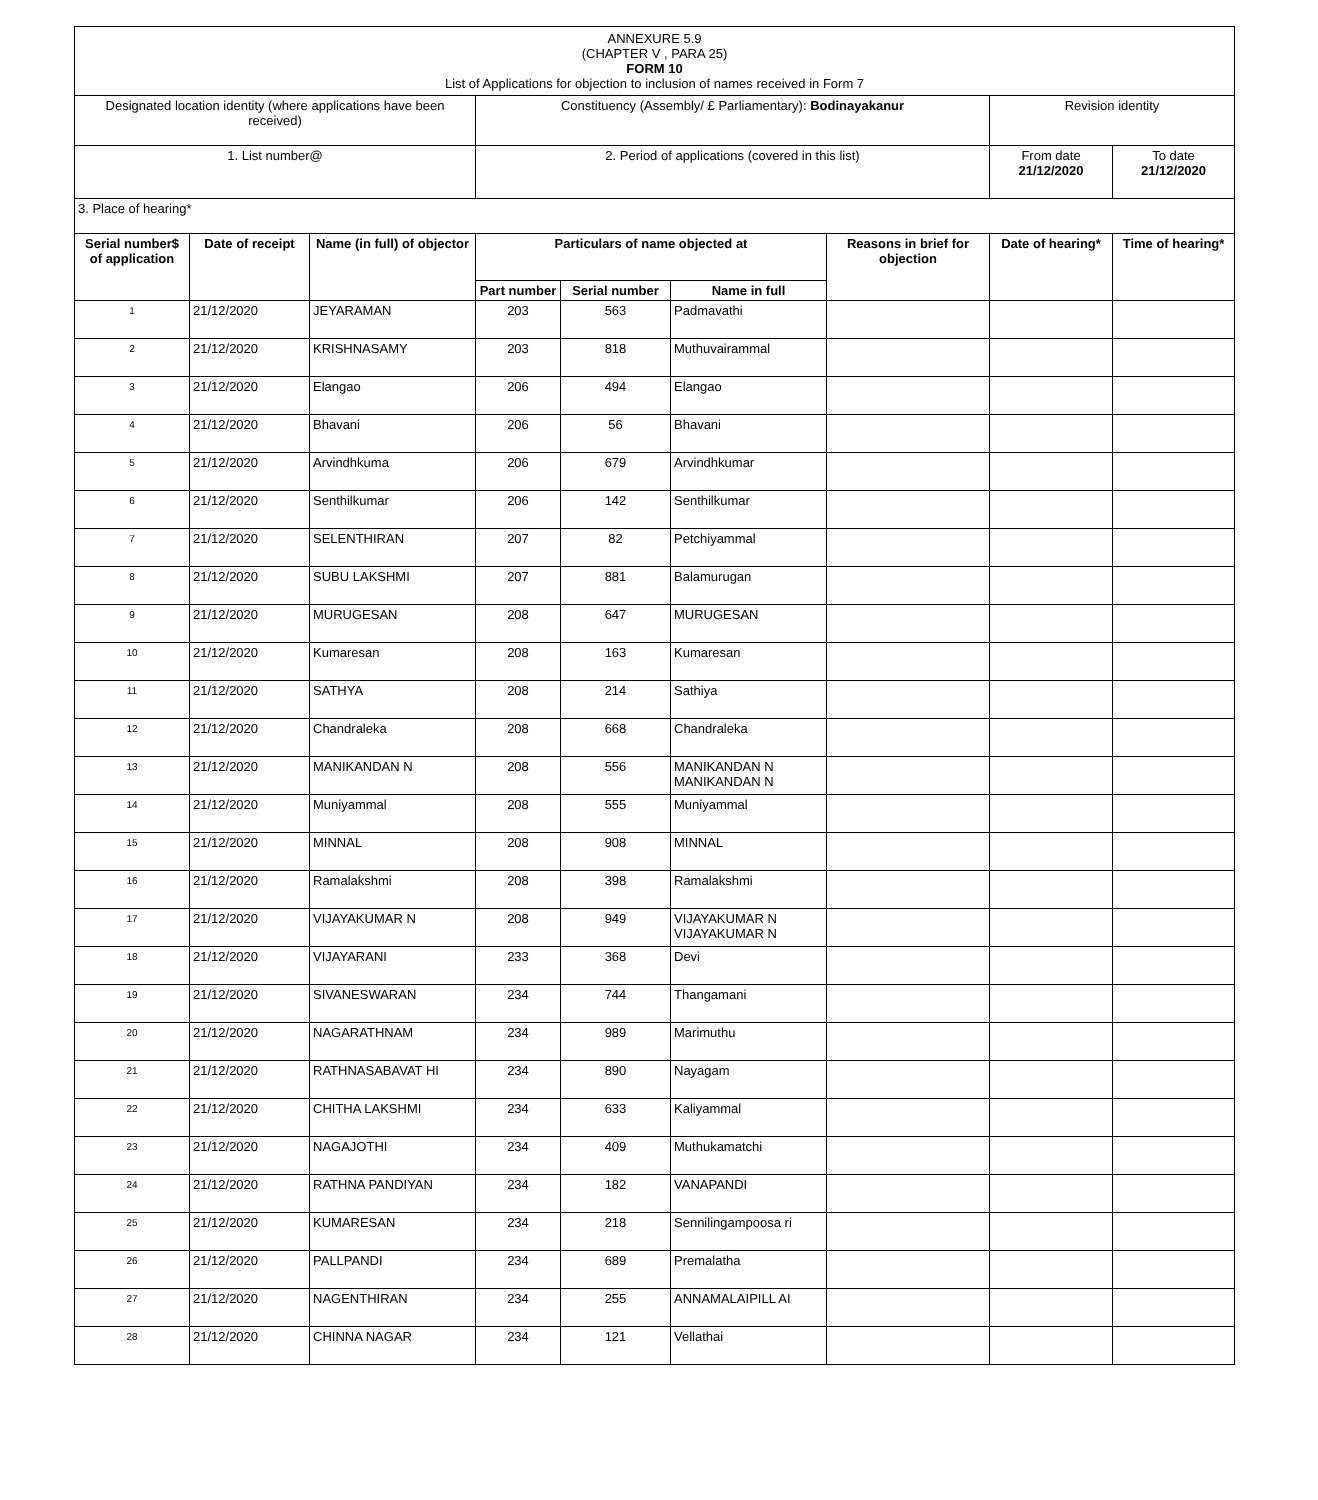| ANNEXURE 5.9 (CHAPTER V , PARA 25) FORM 10 List of Applications for objection to inclusion of names received in Form 7 | | | | | | | | |
| Designated location identity (where applications have been received) | | | Constituency (Assembly/ £ Parliamentary): Bodinayakanur | | | | Revision identity | |
| 1. List number@ | | | 2. Period of applications (covered in this list) | | | | From date 21/12/2020 | To date 21/12/2020 |
| 3. Place of hearing* | | | | | | | | |
| Serial number$ of application | Date of receipt | Name (in full) of objector | Particulars of name objected at | | | Reasons in brief for objection | Date of hearing* | Time of hearing* |
| | | | Part number | Serial number | Name in full | | | |
| 1 | 21/12/2020 | JEYARAMAN | 203 | 563 | Padmavathi | | | |
| 2 | 21/12/2020 | KRISHNASAMY | 203 | 818 | Muthuvairammal | | | |
| 3 | 21/12/2020 | Elangao | 206 | 494 | Elangao | | | |
| 4 | 21/12/2020 | Bhavani | 206 | 56 | Bhavani | | | |
| 5 | 21/12/2020 | Arvindhkuma | 206 | 679 | Arvindhkumar | | | |
| 6 | 21/12/2020 | Senthilkumar | 206 | 142 | Senthilkumar | | | |
| 7 | 21/12/2020 | SELENTHIRAN | 207 | 82 | Petchiyammal | | | |
| 8 | 21/12/2020 | SUBU LAKSHMI | 207 | 881 | Balamurugan | | | |
| 9 | 21/12/2020 | MURUGESAN | 208 | 647 | MURUGESAN | | | |
| 10 | 21/12/2020 | Kumaresan | 208 | 163 | Kumaresan | | | |
| 11 | 21/12/2020 | SATHYA | 208 | 214 | Sathiya | | | |
| 12 | 21/12/2020 | Chandraleka | 208 | 668 | Chandraleka | | | |
| 13 | 21/12/2020 | MANIKANDAN N | 208 | 556 | MANIKANDAN N MANIKANDAN N | | | |
| 14 | 21/12/2020 | Muniyammal | 208 | 555 | Muniyammal | | | |
| 15 | 21/12/2020 | MINNAL | 208 | 908 | MINNAL | | | |
| 16 | 21/12/2020 | Ramalakshmi | 208 | 398 | Ramalakshmi | | | |
| 17 | 21/12/2020 | VIJAYAKUMAR N | 208 | 949 | VIJAYAKUMAR N VIJAYAKUMAR N | | | |
| 18 | 21/12/2020 | VIJAYARANI | 233 | 368 | Devi | | | |
| 19 | 21/12/2020 | SIVANESWARAN | 234 | 744 | Thangamani | | | |
| 20 | 21/12/2020 | NAGARATHNAM | 234 | 989 | Marimuthu | | | |
| 21 | 21/12/2020 | RATHNASABAVAT HI | 234 | 890 | Nayagam | | | |
| 22 | 21/12/2020 | CHITHA LAKSHMI | 234 | 633 | Kaliyammal | | | |
| 23 | 21/12/2020 | NAGAJOTHI | 234 | 409 | Muthukamatchi | | | |
| 24 | 21/12/2020 | RATHNA PANDIYAN | 234 | 182 | VANAPANDI | | | |
| 25 | 21/12/2020 | KUMARESAN | 234 | 218 | Sennilingampoosa ri | | | |
| 26 | 21/12/2020 | PALLPANDI | 234 | 689 | Premalatha | | | |
| 27 | 21/12/2020 | NAGENTHIRAN | 234 | 255 | ANNAMALAIPILL AI | | | |
| 28 | 21/12/2020 | CHINNA NAGAR | 234 | 121 | Vellathai | | | |